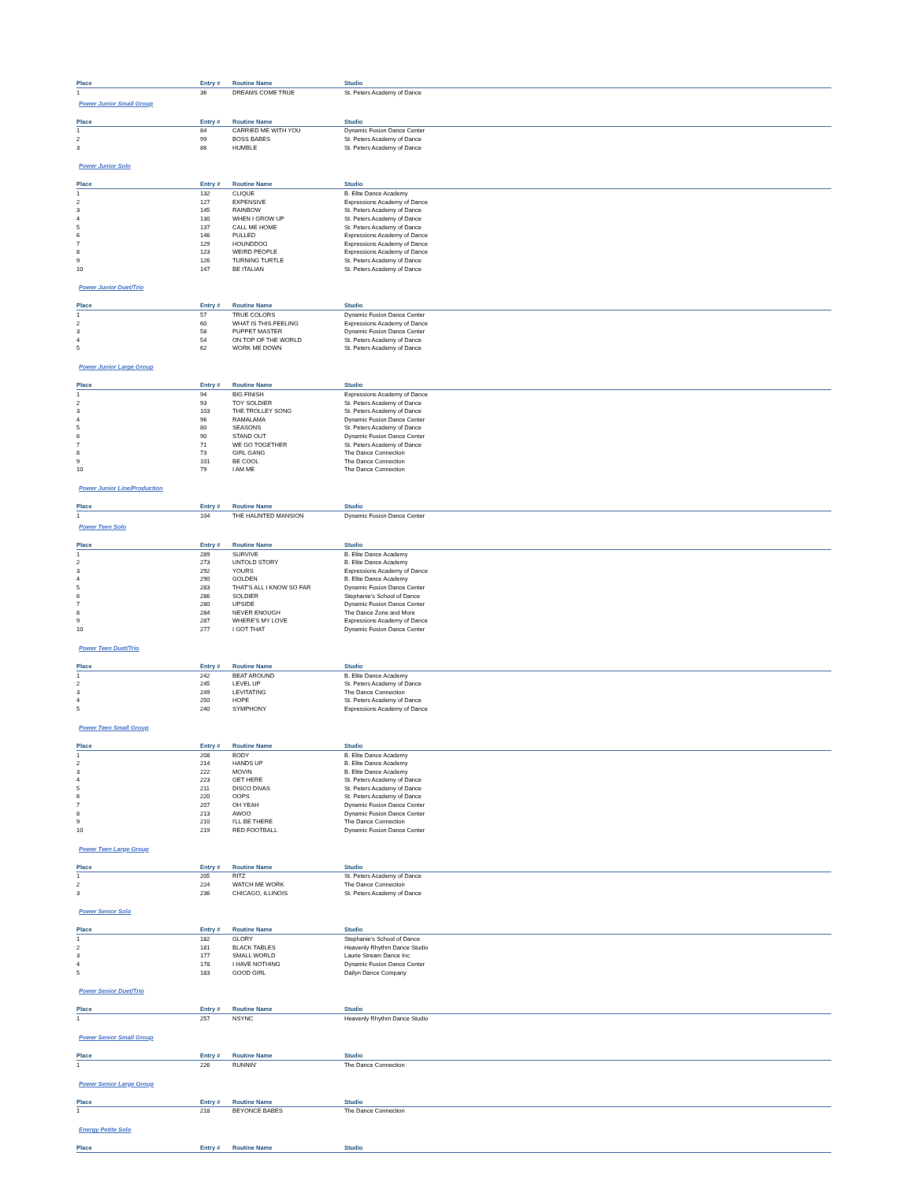| Place | Entry # | Routine Name | Studio |
| --- | --- | --- | --- |
| 1 | 36 | DREAMS COME TRUE | St. Peters Academy of Dance |
Power Junior Small Group
| Place | Entry # | Routine Name | Studio |
| --- | --- | --- | --- |
| 1 | 84 | CARRIED ME WITH YOU | Dynamic Fusion Dance Center |
| 2 | 99 | BOSS BABES | St. Peters Academy of Dance |
| 3 | 86 | HUMBLE | St. Peters Academy of Dance |
Power Junior Solo
| Place | Entry # | Routine Name | Studio |
| --- | --- | --- | --- |
| 1 | 132 | CLIQUE | B. Elite Dance Academy |
| 2 | 127 | EXPENSIVE | Expressions Academy of Dance |
| 3 | 145 | RAINBOW | St. Peters Academy of Dance |
| 4 | 130 | WHEN I GROW UP | St. Peters Academy of Dance |
| 5 | 137 | CALL ME HOME | St. Peters Academy of Dance |
| 6 | 146 | PULLED | Expressions Academy of Dance |
| 7 | 129 | HOUNDDOG | Expressions Academy of Dance |
| 8 | 123 | WEIRD PEOPLE | Expressions Academy of Dance |
| 9 | 126 | TURNING TURTLE | St. Peters Academy of Dance |
| 10 | 147 | BE ITALIAN | St. Peters Academy of Dance |
Power Junior Duet/Trio
| Place | Entry # | Routine Name | Studio |
| --- | --- | --- | --- |
| 1 | 57 | TRUE COLORS | Dynamic Fusion Dance Center |
| 2 | 60 | WHAT IS THIS FEELING | Expressions Academy of Dance |
| 3 | 58 | PUPPET MASTER | Dynamic Fusion Dance Center |
| 4 | 54 | ON TOP OF THE WORLD | St. Peters Academy of Dance |
| 5 | 62 | WORK ME DOWN | St. Peters Academy of Dance |
Power Junior Large Group
| Place | Entry # | Routine Name | Studio |
| --- | --- | --- | --- |
| 1 | 94 | BIG FINISH | Expressions Academy of Dance |
| 2 | 93 | TOY SOLDIER | St. Peters Academy of Dance |
| 3 | 103 | THE TROLLEY SONG | St. Peters Academy of Dance |
| 4 | 96 | RAMALAMA | Dynamic Fusion Dance Center |
| 5 | 80 | SEASONS | St. Peters Academy of Dance |
| 6 | 90 | STAND OUT | Dynamic Fusion Dance Center |
| 7 | 71 | WE GO TOGETHER | St. Peters Academy of Dance |
| 8 | 73 | GIRL GANG | The Dance Connection |
| 9 | 101 | BE COOL | The Dance Connection |
| 10 | 79 | I AM ME | The Dance Connection |
Power Junior Line/Production
| Place | Entry # | Routine Name | Studio |
| --- | --- | --- | --- |
| 1 | 104 | THE HAUNTED MANSION | Dynamic Fusion Dance Center |
Power Teen Solo
| Place | Entry # | Routine Name | Studio |
| --- | --- | --- | --- |
| 1 | 289 | SURVIVE | B. Elite Dance Academy |
| 2 | 273 | UNTOLD STORY | B. Elite Dance Academy |
| 3 | 292 | YOURS | Expressions Academy of Dance |
| 4 | 290 | GOLDEN | B. Elite Dance Academy |
| 5 | 283 | THAT'S ALL I KNOW SO FAR | Dynamic Fusion Dance Center |
| 6 | 286 | SOLDIER | Stephanie's School of Dance |
| 7 | 280 | UPSIDE | Dynamic Fusion Dance Center |
| 8 | 284 | NEVER ENOUGH | The Dance Zone and More |
| 9 | 287 | WHERE'S MY LOVE | Expressions Academy of Dance |
| 10 | 277 | I GOT THAT | Dynamic Fusion Dance Center |
Power Teen Duet/Trio
| Place | Entry # | Routine Name | Studio |
| --- | --- | --- | --- |
| 1 | 242 | BEAT AROUND | B. Elite Dance Academy |
| 2 | 245 | LEVEL UP | St. Peters Academy of Dance |
| 3 | 249 | LEVITATING | The Dance Connection |
| 4 | 250 | HOPE | St. Peters Academy of Dance |
| 5 | 240 | SYMPHONY | Expressions Academy of Dance |
Power Teen Small Group
| Place | Entry # | Routine Name | Studio |
| --- | --- | --- | --- |
| 1 | 208 | BODY | B. Elite Dance Academy |
| 2 | 214 | HANDS UP | B. Elite Dance Academy |
| 3 | 222 | MOVIN | B. Elite Dance Academy |
| 4 | 223 | GET HERE | St. Peters Academy of Dance |
| 5 | 211 | DISCO DIVAS | St. Peters Academy of Dance |
| 6 | 220 | OOPS | St. Peters Academy of Dance |
| 7 | 207 | OH YEAH | Dynamic Fusion Dance Center |
| 8 | 213 | AWOO | Dynamic Fusion Dance Center |
| 9 | 210 | I'LL BE THERE | The Dance Connection |
| 10 | 219 | RED FOOTBALL | Dynamic Fusion Dance Center |
Power Teen Large Group
| Place | Entry # | Routine Name | Studio |
| --- | --- | --- | --- |
| 1 | 205 | RITZ | St. Peters Academy of Dance |
| 2 | 224 | WATCH ME WORK | The Dance Connection |
| 3 | 236 | CHICAGO, ILLINOIS | St. Peters Academy of Dance |
Power Senior Solo
| Place | Entry # | Routine Name | Studio |
| --- | --- | --- | --- |
| 1 | 182 | GLORY | Stephanie's School of Dance |
| 2 | 181 | BLACK TABLES | Heavenly Rhythm Dance Studio |
| 3 | 177 | SMALL WORLD | Laurie Stream Dance Inc |
| 4 | 178 | I HAVE NOTHING | Dynamic Fusion Dance Center |
| 5 | 183 | GOOD GIRL | Dailyn Dance Company |
Power Senior Duet/Trio
| Place | Entry # | Routine Name | Studio |
| --- | --- | --- | --- |
| 1 | 257 | NSYNC | Heavenly Rhythm Dance Studio |
Power Senior Small Group
| Place | Entry # | Routine Name | Studio |
| --- | --- | --- | --- |
| 1 | 226 | RUNNIN' | The Dance Connection |
Power Senior Large Group
| Place | Entry # | Routine Name | Studio |
| --- | --- | --- | --- |
| 1 | 218 | BEYONCE BABES | The Dance Connection |
Energy Petite Solo
| Place | Entry # | Routine Name | Studio |
| --- | --- | --- | --- |